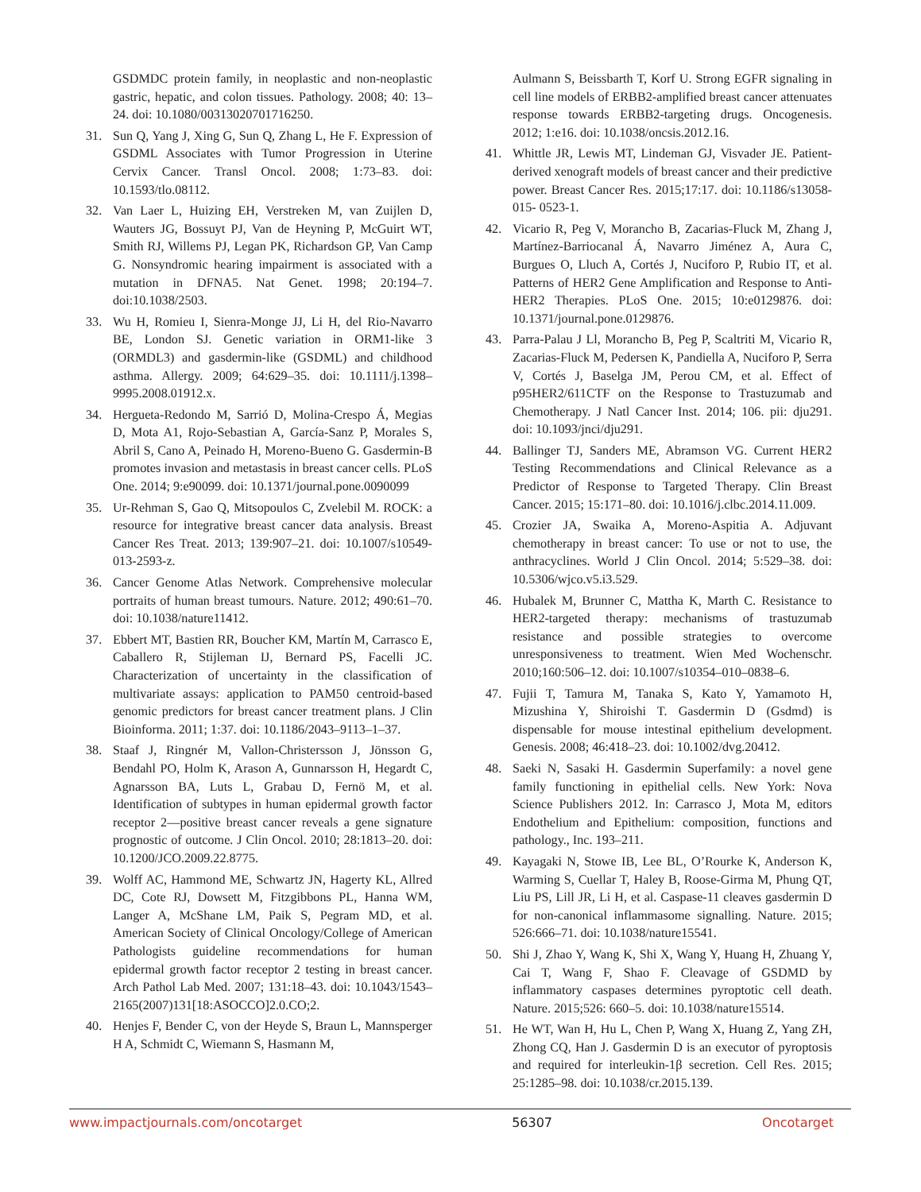GSDMDC protein family, in neoplastic and non-neoplastic gastric, hepatic, and colon tissues. Pathology. 2008; 40: 13–24. doi: 10.1080/00313020701716250.
31. Sun Q, Yang J, Xing G, Sun Q, Zhang L, He F. Expression of GSDML Associates with Tumor Progression in Uterine Cervix Cancer. Transl Oncol. 2008; 1:73–83. doi: 10.1593/tlo.08112.
32. Van Laer L, Huizing EH, Verstreken M, van Zuijlen D, Wauters JG, Bossuyt PJ, Van de Heyning P, McGuirt WT, Smith RJ, Willems PJ, Legan PK, Richardson GP, Van Camp G. Nonsyndromic hearing impairment is associated with a mutation in DFNA5. Nat Genet. 1998; 20:194–7. doi:10.1038/2503.
33. Wu H, Romieu I, Sienra-Monge JJ, Li H, del Rio-Navarro BE, London SJ. Genetic variation in ORM1-like 3 (ORMDL3) and gasdermin-like (GSDML) and childhood asthma. Allergy. 2009; 64:629–35. doi: 10.1111/j.1398–9995.2008.01912.x.
34. Hergueta-Redondo M, Sarrió D, Molina-Crespo Á, Megias D, Mota A1, Rojo-Sebastian A, García-Sanz P, Morales S, Abril S, Cano A, Peinado H, Moreno-Bueno G. Gasdermin-B promotes invasion and metastasis in breast cancer cells. PLoS One. 2014; 9:e90099. doi: 10.1371/journal.pone.0090099
35. Ur-Rehman S, Gao Q, Mitsopoulos C, Zvelebil M. ROCK: a resource for integrative breast cancer data analysis. Breast Cancer Res Treat. 2013; 139:907–21. doi: 10.1007/s10549-013-2593-z.
36. Cancer Genome Atlas Network. Comprehensive molecular portraits of human breast tumours. Nature. 2012; 490:61–70. doi: 10.1038/nature11412.
37. Ebbert MT, Bastien RR, Boucher KM, Martín M, Carrasco E, Caballero R, Stijleman IJ, Bernard PS, Facelli JC. Characterization of uncertainty in the classification of multivariate assays: application to PAM50 centroid-based genomic predictors for breast cancer treatment plans. J Clin Bioinforma. 2011; 1:37. doi: 10.1186/2043–9113–1–37.
38. Staaf J, Ringnér M, Vallon-Christersson J, Jönsson G, Bendahl PO, Holm K, Arason A, Gunnarsson H, Hegardt C, Agnarsson BA, Luts L, Grabau D, Fernö M, et al. Identification of subtypes in human epidermal growth factor receptor 2—positive breast cancer reveals a gene signature prognostic of outcome. J Clin Oncol. 2010; 28:1813–20. doi: 10.1200/JCO.2009.22.8775.
39. Wolff AC, Hammond ME, Schwartz JN, Hagerty KL, Allred DC, Cote RJ, Dowsett M, Fitzgibbons PL, Hanna WM, Langer A, McShane LM, Paik S, Pegram MD, et al. American Society of Clinical Oncology/College of American Pathologists guideline recommendations for human epidermal growth factor receptor 2 testing in breast cancer. Arch Pathol Lab Med. 2007; 131:18–43. doi: 10.1043/1543–2165(2007)131[18:ASOCCO]2.0.CO;2.
40. Henjes F, Bender C, von der Heyde S, Braun L, Mannsperger H A, Schmidt C, Wiemann S, Hasmann M,
Aulmann S, Beissbarth T, Korf U. Strong EGFR signaling in cell line models of ERBB2-amplified breast cancer attenuates response towards ERBB2-targeting drugs. Oncogenesis. 2012; 1:e16. doi: 10.1038/oncsis.2012.16.
41. Whittle JR, Lewis MT, Lindeman GJ, Visvader JE. Patient-derived xenograft models of breast cancer and their predictive power. Breast Cancer Res. 2015;17:17. doi: 10.1186/s13058-015- 0523-1.
42. Vicario R, Peg V, Morancho B, Zacarias-Fluck M, Zhang J, Martínez-Barriocanal Á, Navarro Jiménez A, Aura C, Burgues O, Lluch A, Cortés J, Nuciforo P, Rubio IT, et al. Patterns of HER2 Gene Amplification and Response to Anti-HER2 Therapies. PLoS One. 2015; 10:e0129876. doi: 10.1371/journal.pone.0129876.
43. Parra-Palau J Ll, Morancho B, Peg P, Scaltriti M, Vicario R, Zacarias-Fluck M, Pedersen K, Pandiella A, Nuciforo P, Serra V, Cortés J, Baselga JM, Perou CM, et al. Effect of p95HER2/611CTF on the Response to Trastuzumab and Chemotherapy. J Natl Cancer Inst. 2014; 106. pii: dju291. doi: 10.1093/jnci/dju291.
44. Ballinger TJ, Sanders ME, Abramson VG. Current HER2 Testing Recommendations and Clinical Relevance as a Predictor of Response to Targeted Therapy. Clin Breast Cancer. 2015; 15:171–80. doi: 10.1016/j.clbc.2014.11.009.
45. Crozier JA, Swaika A, Moreno-Aspitia A. Adjuvant chemotherapy in breast cancer: To use or not to use, the anthracyclines. World J Clin Oncol. 2014; 5:529–38. doi: 10.5306/wjco.v5.i3.529.
46. Hubalek M, Brunner C, Mattha K, Marth C. Resistance to HER2-targeted therapy: mechanisms of trastuzumab resistance and possible strategies to overcome unresponsiveness to treatment. Wien Med Wochenschr. 2010;160:506–12. doi: 10.1007/s10354–010–0838–6.
47. Fujii T, Tamura M, Tanaka S, Kato Y, Yamamoto H, Mizushina Y, Shiroishi T. Gasdermin D (Gsdmd) is dispensable for mouse intestinal epithelium development. Genesis. 2008; 46:418–23. doi: 10.1002/dvg.20412.
48. Saeki N, Sasaki H. Gasdermin Superfamily: a novel gene family functioning in epithelial cells. New York: Nova Science Publishers 2012. In: Carrasco J, Mota M, editors Endothelium and Epithelium: composition, functions and pathology., Inc. 193–211.
49. Kayagaki N, Stowe IB, Lee BL, O’Rourke K, Anderson K, Warming S, Cuellar T, Haley B, Roose-Girma M, Phung QT, Liu PS, Lill JR, Li H, et al. Caspase-11 cleaves gasdermin D for non-canonical inflammasome signalling. Nature. 2015; 526:666–71. doi: 10.1038/nature15541.
50. Shi J, Zhao Y, Wang K, Shi X, Wang Y, Huang H, Zhuang Y, Cai T, Wang F, Shao F. Cleavage of GSDMD by inflammatory caspases determines pyroptotic cell death. Nature. 2015;526: 660–5. doi: 10.1038/nature15514.
51. He WT, Wan H, Hu L, Chen P, Wang X, Huang Z, Yang ZH, Zhong CQ, Han J. Gasdermin D is an executor of pyroptosis and required for interleukin-1β secretion. Cell Res. 2015; 25:1285–98. doi: 10.1038/cr.2015.139.
www.impactjournals.com/oncotarget 56307 Oncotarget